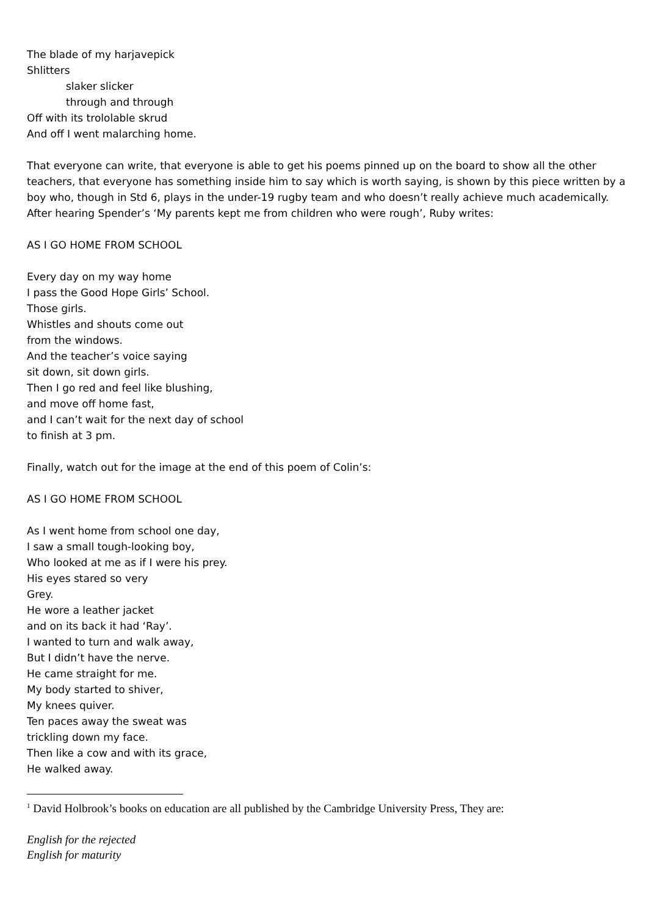The blade of my harjavepick
Shlitters
slaker slicker
through and through
Off with its trololable skrud
And off I went malarching home.
That everyone can write, that everyone is able to get his poems pinned up on the board to show all the other teachers, that everyone has something inside him to say which is worth saying, is shown by this piece written by a boy who, though in Std 6, plays in the under-19 rugby team and who doesn’t really achieve much academically. After hearing Spender’s ‘My parents kept me from children who were rough’, Ruby writes:
AS I GO HOME FROM SCHOOL
Every day on my way home
I pass the Good Hope Girls’ School.
Those girls.
Whistles and shouts come out
from the windows.
And the teacher’s voice saying
sit down, sit down girls.
Then I go red and feel like blushing,
and move off home fast,
and I can’t wait for the next day of school
to finish at 3 pm.
Finally, watch out for the image at the end of this poem of Colin’s:
AS I GO HOME FROM SCHOOL
As I went home from school one day,
I saw a small tough-looking boy,
Who looked at me as if I were his prey.
His eyes stared so very
Grey.
He wore a leather jacket
and on its back it had ‘Ray’.
I wanted to turn and walk away,
But I didn’t have the nerve.
He came straight for me.
My body started to shiver,
My knees quiver.
Ten paces away the sweat was
trickling down my face.
Then like a cow and with its grace,
He walked away.
<sup>1</sup> David Holbrook’s books on education are all published by the Cambridge University Press, They are:
English for the rejected
English for maturity